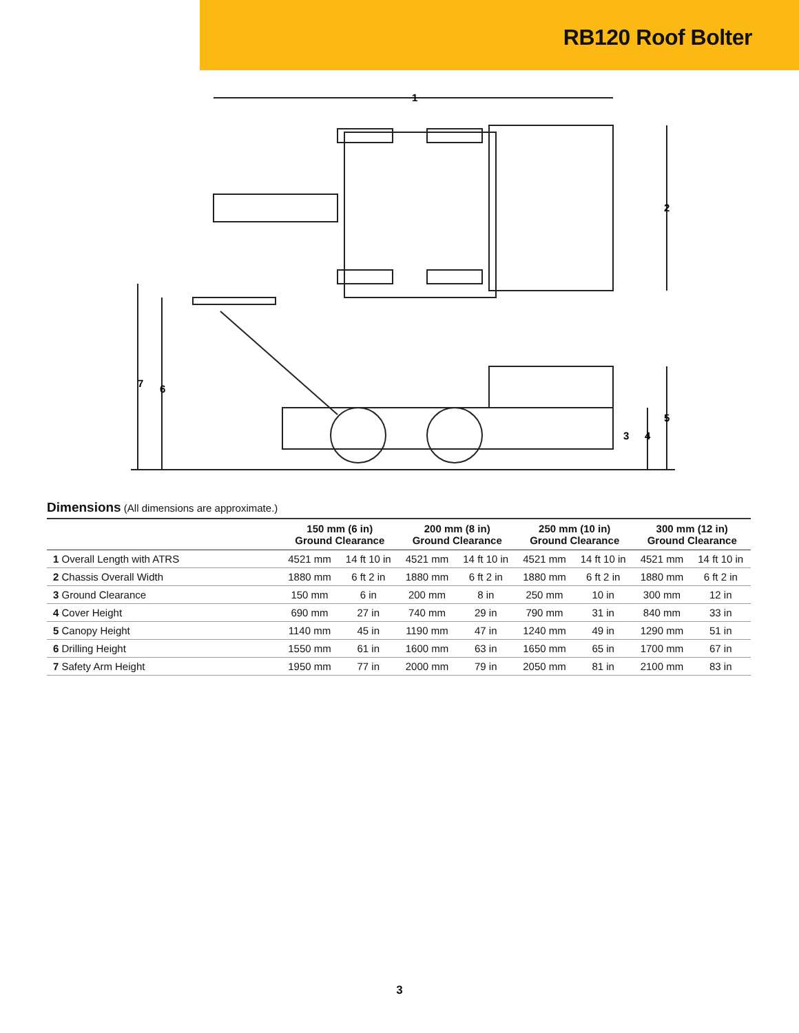RB120 Roof Bolter
1
2
3
4
5
6
7
Dimensions (All dimensions are approximate.)
| | 150 mm (6 in) Ground Clearance | | 200 mm (8 in) Ground Clearance | | 250 mm (10 in) Ground Clearance | | 300 mm (12 in) Ground Clearance | |
| --- | --- | --- | --- | --- | --- | --- | --- | --- |
| 1 Overall Length with ATRS | 4521 mm | 14 ft 10 in | 4521 mm | 14 ft 10 in | 4521 mm | 14 ft 10 in | 4521 mm | 14 ft 10 in |
| 2 Chassis Overall Width | 1880 mm | 6 ft 2 in | 1880 mm | 6 ft 2 in | 1880 mm | 6 ft 2 in | 1880 mm | 6 ft 2 in |
| 3 Ground Clearance | 150 mm | 6 in | 200 mm | 8 in | 250 mm | 10 in | 300 mm | 12 in |
| 4 Cover Height | 690 mm | 27 in | 740 mm | 29 in | 790 mm | 31 in | 840 mm | 33 in |
| 5 Canopy Height | 1140 mm | 45 in | 1190 mm | 47 in | 1240 mm | 49 in | 1290 mm | 51 in |
| 6 Drilling Height | 1550 mm | 61 in | 1600 mm | 63 in | 1650 mm | 65 in | 1700 mm | 67 in |
| 7 Safety Arm Height | 1950 mm | 77 in | 2000 mm | 79 in | 2050 mm | 81 in | 2100 mm | 83 in |
3